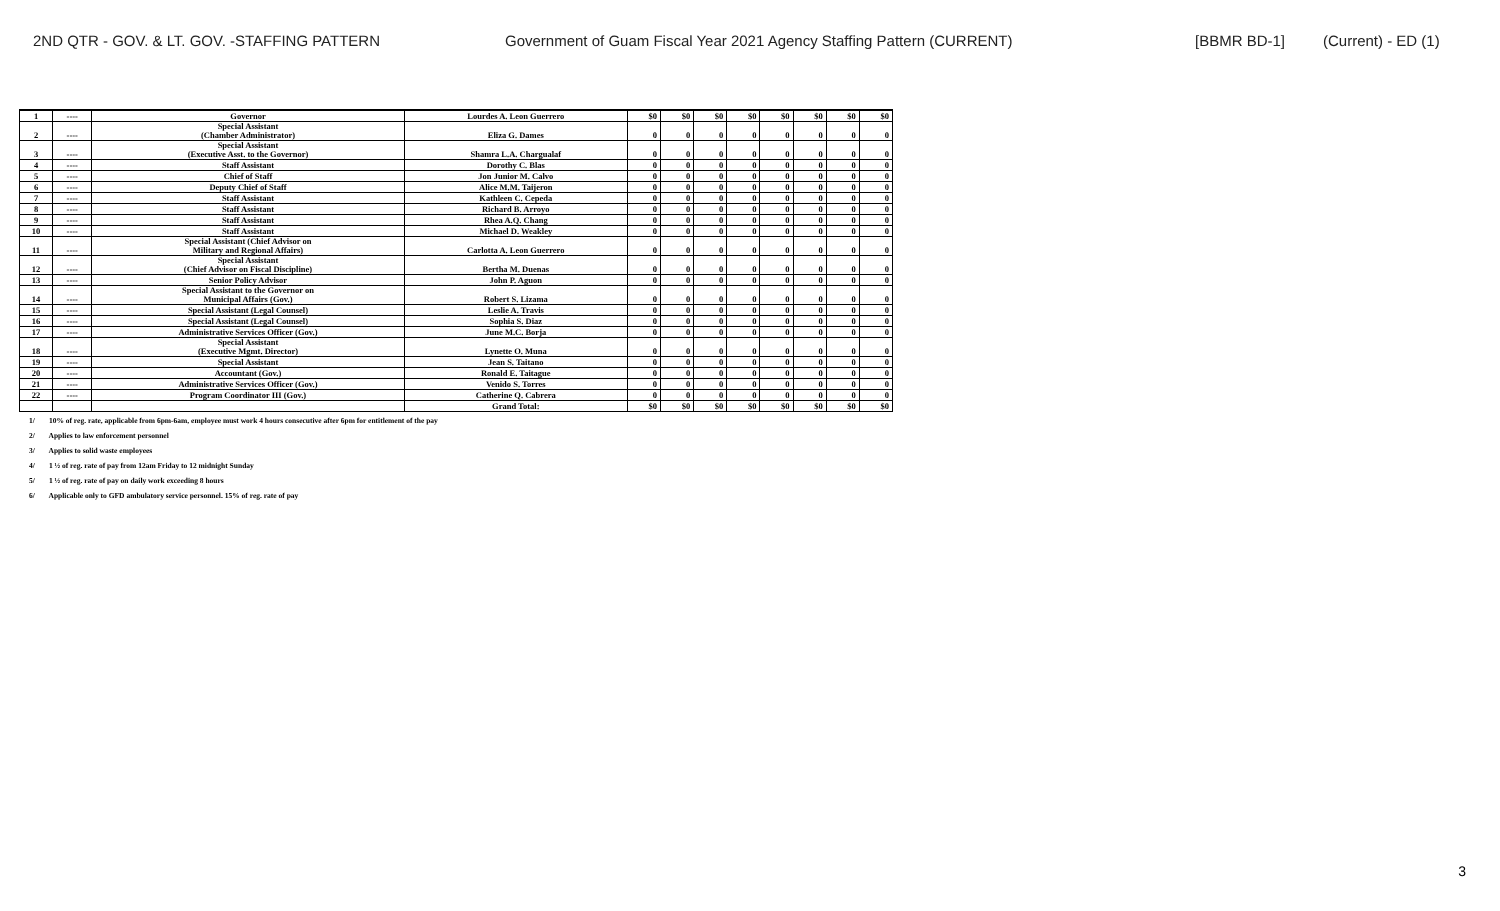2ND QTR - GOV. & LT. GOV. -STAFFING PATTERN Government of Guam Fiscal Year 2021 Agency Staffing Pattern (CURRENT) [BBMR BD-1] (Current) - ED (1)
| 1 | ---- | Governor | Lourdes A. Leon Guerrero | $0 | $0 | $0 | $0 | $0 | $0 | $0 | $0 |
| 2 | ---- | Special Assistant (Chamber Administrator) | Eliza G. Dames | 0 | 0 | 0 | 0 | 0 | 0 | 0 | 0 |
| 3 | ---- | Special Assistant (Executive Asst. to the Governor) | Shamra L.A. Chargualaf | 0 | 0 | 0 | 0 | 0 | 0 | 0 | 0 |
| 4 | ---- | Staff Assistant | Dorothy C. Blas | 0 | 0 | 0 | 0 | 0 | 0 | 0 | 0 |
| 5 | ---- | Chief of Staff | Jon Junior M. Calvo | 0 | 0 | 0 | 0 | 0 | 0 | 0 | 0 |
| 6 | ---- | Deputy Chief of Staff | Alice M.M. Taijeron | 0 | 0 | 0 | 0 | 0 | 0 | 0 | 0 |
| 7 | ---- | Staff Assistant | Kathleen C. Cepeda | 0 | 0 | 0 | 0 | 0 | 0 | 0 | 0 |
| 8 | ---- | Staff Assistant | Richard B. Arroyo | 0 | 0 | 0 | 0 | 0 | 0 | 0 | 0 |
| 9 | ---- | Staff Assistant | Rhea A.Q. Chang | 0 | 0 | 0 | 0 | 0 | 0 | 0 | 0 |
| 10 | ---- | Staff Assistant | Michael D. Weakley | 0 | 0 | 0 | 0 | 0 | 0 | 0 | 0 |
| 11 | ---- | Special Assistant (Chief Advisor on Military and Regional Affairs) | Carlotta A. Leon Guerrero | 0 | 0 | 0 | 0 | 0 | 0 | 0 | 0 |
| 12 | ---- | Special Assistant (Chief Advisor on Fiscal Discipline) | Bertha M. Duenas | 0 | 0 | 0 | 0 | 0 | 0 | 0 | 0 |
| 13 | ---- | Senior Policy Advisor | John P. Aguon | 0 | 0 | 0 | 0 | 0 | 0 | 0 | 0 |
| 14 | ---- | Special Assistant to the Governor on Municipal Affairs (Gov.) | Robert S. Lizama | 0 | 0 | 0 | 0 | 0 | 0 | 0 | 0 |
| 15 | ---- | Special Assistant (Legal Counsel) | Leslie A. Travis | 0 | 0 | 0 | 0 | 0 | 0 | 0 | 0 |
| 16 | ---- | Special Assistant (Legal Counsel) | Sophia S. Diaz | 0 | 0 | 0 | 0 | 0 | 0 | 0 | 0 |
| 17 | ---- | Administrative Services Officer (Gov.) | June M.C. Borja | 0 | 0 | 0 | 0 | 0 | 0 | 0 | 0 |
| 18 | ---- | Special Assistant (Executive Mgmt. Director) | Lynette O. Muna | 0 | 0 | 0 | 0 | 0 | 0 | 0 | 0 |
| 19 | ---- | Special Assistant | Jean S. Taitano | 0 | 0 | 0 | 0 | 0 | 0 | 0 | 0 |
| 20 | ---- | Accountant (Gov.) | Ronald E. Taitague | 0 | 0 | 0 | 0 | 0 | 0 | 0 | 0 |
| 21 | ---- | Administrative Services Officer (Gov.) | Venido S. Torres | 0 | 0 | 0 | 0 | 0 | 0 | 0 | 0 |
| 22 | ---- | Program Coordinator III (Gov.) | Catherine Q. Cabrera | 0 | 0 | 0 | 0 | 0 | 0 | 0 | 0 |
| | | | Grand Total: | $0 | $0 | $0 | $0 | $0 | $0 | $0 | $0 |
1/ 10% of reg. rate, applicable from 6pm-6am, employee must work 4 hours consecutive after 6pm for entitlement of the pay
2/ Applies to law enforcement personnel
3/ Applies to solid waste employees
4/ 1 ½ of reg. rate of pay from 12am Friday to 12 midnight Sunday
5/ 1 ½ of reg. rate of pay on daily work exceeding 8 hours
6/ Applicable only to GFD ambulatory service personnel. 15% of reg. rate of pay
3